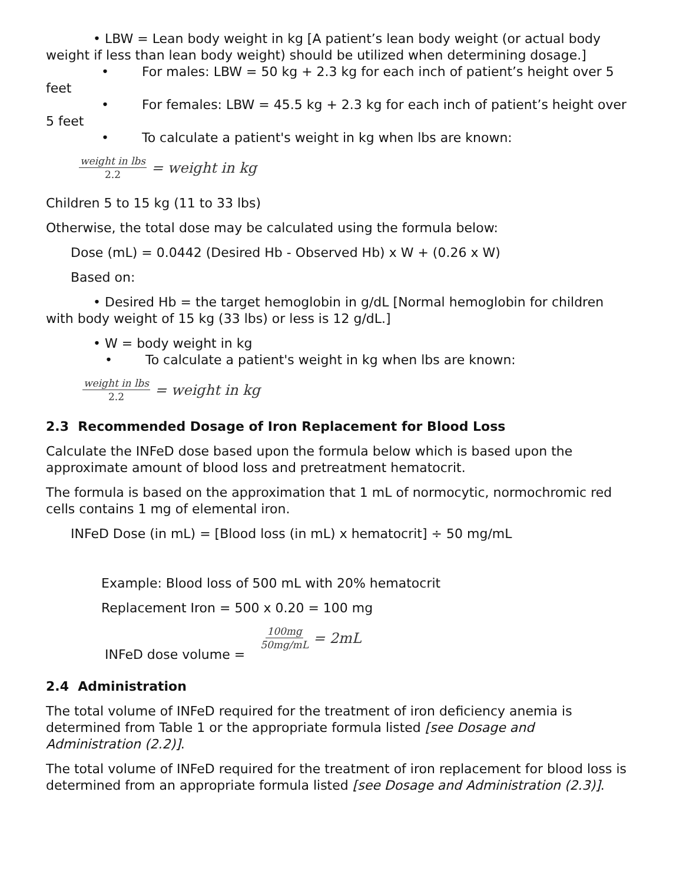• LBW = Lean body weight in kg [A patient’s lean body weight (or actual body weight if less than lean body weight) should be utilized when determining dosage.]
• For males: LBW = 50 kg + 2.3 kg for each inch of patient’s height over 5 feet
• For females: LBW = 45.5 kg + 2.3 kg for each inch of patient’s height over 5 feet
• To calculate a patient's weight in kg when lbs are known:
weight in lbs 2.2 = weight in kg
Children 5 to 15 kg (11 to 33 lbs)
Otherwise, the total dose may be calculated using the formula below:
Dose (mL) = 0.0442 (Desired Hb - Observed Hb) x W + (0.26 x W)
Based on:
• Desired Hb = the target hemoglobin in g/dL [Normal hemoglobin for children with body weight of 15 kg (33 lbs) or less is 12 g/dL.]
• W = body weight in kg
• To calculate a patient's weight in kg when lbs are known:
weight in lbs 2.2 = weight in kg
2.3 Recommended Dosage of Iron Replacement for Blood Loss
Calculate the INFeD dose based upon the formula below which is based upon the approximate amount of blood loss and pretreatment hematocrit.
The formula is based on the approximation that 1 mL of normocytic, normochromic red cells contains 1 mg of elemental iron.
INFeD Dose (in mL) = [Blood loss (in mL) x hematocrit] ÷ 50 mg/mL
Example: Blood loss of 500 mL with 20% hematocrit
Replacement Iron = 500 x 0.20 = 100 mg
INFeD dose volume = 100mg 50mg/mL = 2mL
2.4 Administration
The total volume of INFeD required for the treatment of iron deficiency anemia is determined from Table 1 or the appropriate formula listed [see Dosage and Administration (2.2)].
The total volume of INFeD required for the treatment of iron replacement for blood loss is determined from an appropriate formula listed [see Dosage and Administration (2.3)].